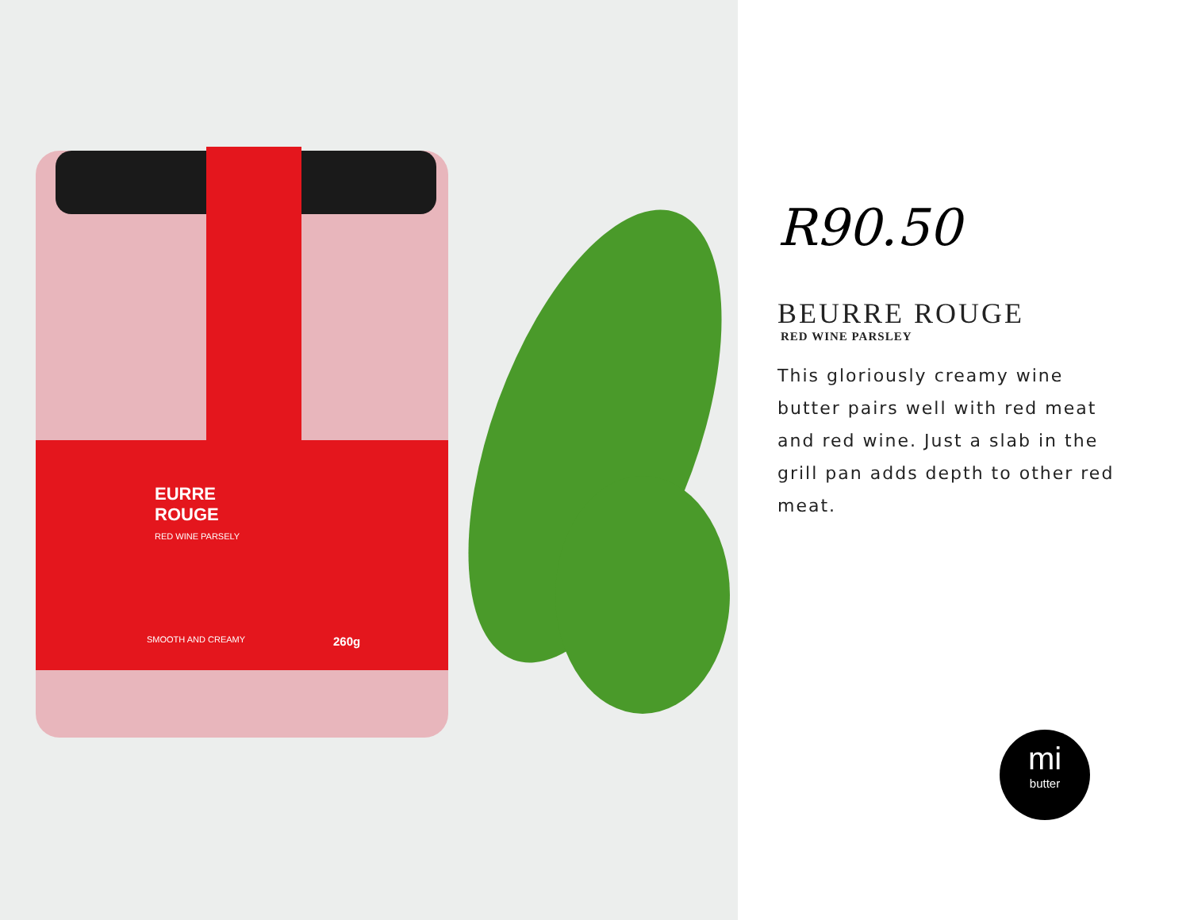EURRE
ROUGE
RED WINE PARSELY
SMOOTH AND CREAMY 260g
R90.50
BEURRE ROUGE
RED WINE PARSLEY
This gloriously creamy wine butter pairs well with red meat and red wine. Just a slab in the grill pan adds depth to other red meat.
mi
butter